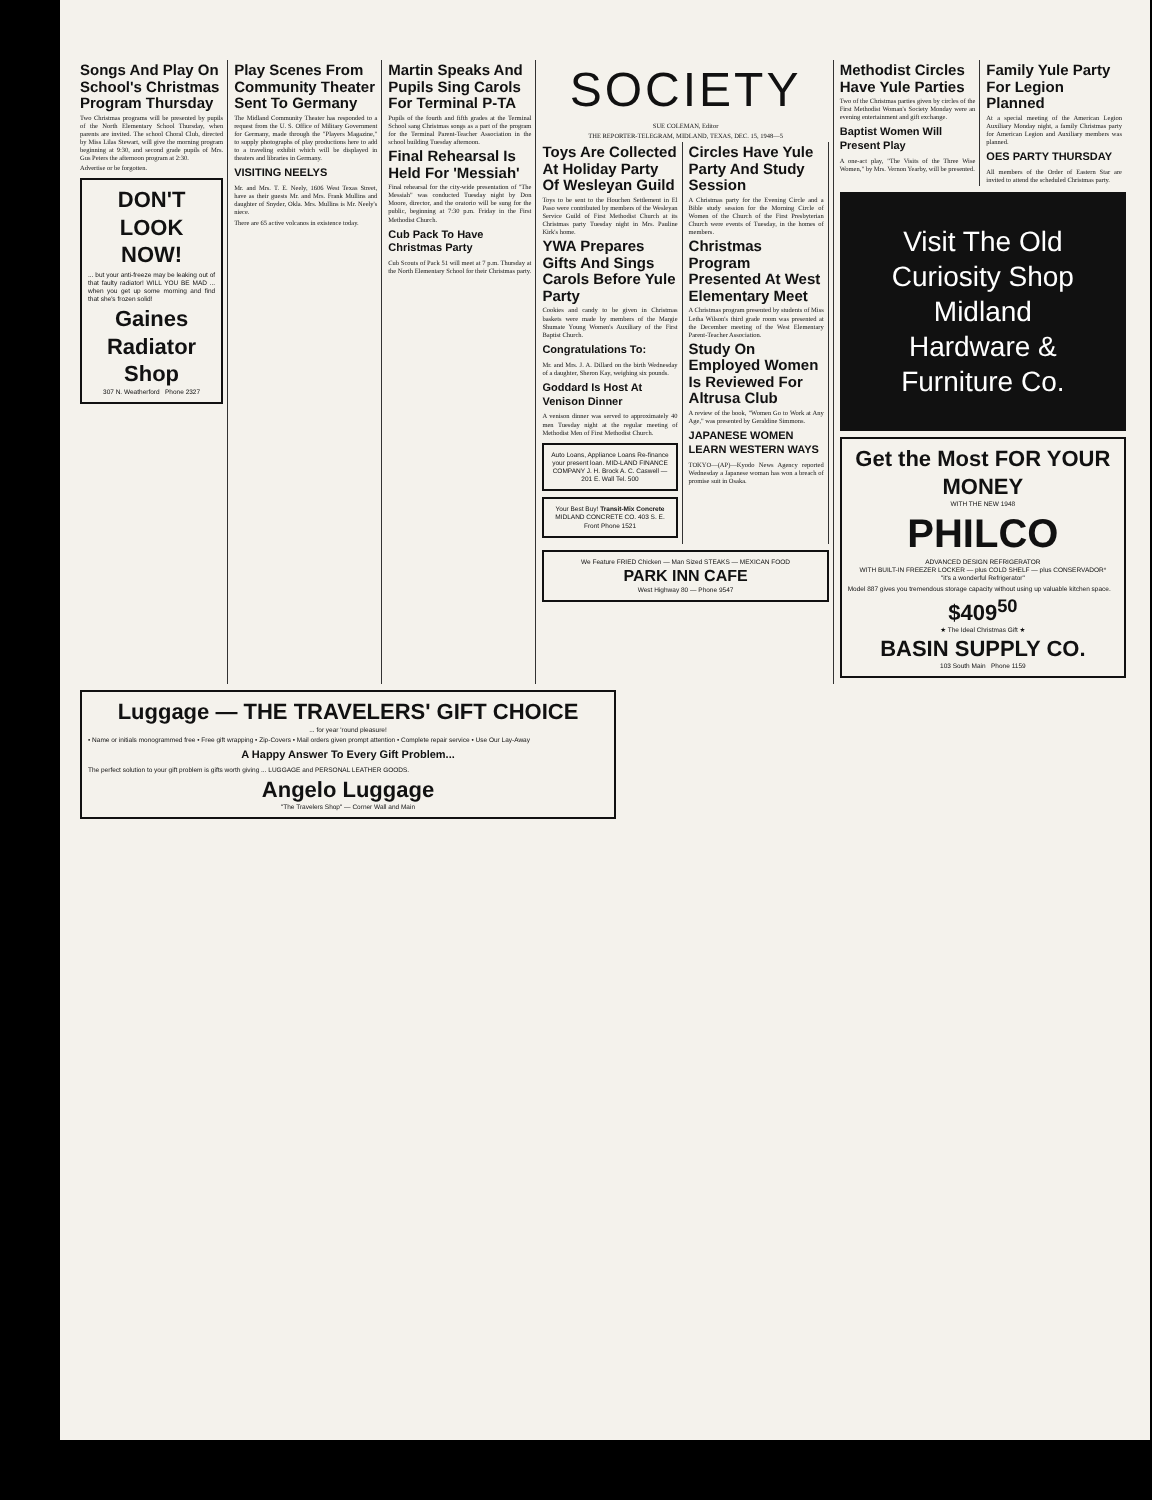Songs And Play On School's Christmas Program Thursday
Two Christmas programs will be presented by pupils of the North Elementary School Thursday, when parents are invited. The school Choral Club, directed by Miss Lilas Stewart, will give the morning program beginning at 9:30, and second grade pupils of Mrs. Gus Peters the afternoon program at 2:30.
Advertise or be forgotten.
DON'T LOOK NOW!
... but your anti-freeze may be leaking out of that faulty radiator! WILL YOU BE MAD ... when you get up some morning and find that she's frozen solid!
Gaines Radiator Shop
307 N. Weatherford Phone 2327
Play Scenes From Community Theater Sent To Germany
The Midland Community Theater has responded to a request from the U. S. Office of Military Government for Germany, made through the "Players Magazine," to supply photographs of play productions here to add to a traveling exhibit which will be displayed in theaters and libraries in Germany.
VISITING NEELYS
Mr. and Mrs. T. E. Neely, 1606 West Texas Street, have as their guests Mr. and Mrs. Frank Mullins and daughter of Snyder, Okla. Mrs. Mullins is Mr. Neely's niece.
There are 65 active volcanos in existence today.
Martin Speaks And Pupils Sing Carols For Terminal P-TA
Pupils of the fourth and fifth grades at the Terminal School sang Christmas songs as a part of the program for the Terminal Parent-Teacher Association in the school building Tuesday afternoon.
Final Rehearsal Is Held For 'Messiah'
Final rehearsal for the city-wide presentation of "The Messiah" was conducted Tuesday night by Don Moore, director, and the oratorio will be sung for the public, beginning at 7:30 p.m. Friday in the First Methodist Church.
Cub Pack To Have Christmas Party
Cub Scouts of Pack 51 will meet at 7 p.m. Thursday at the North Elementary School for their Christmas party.
SOCIETY
SUE COLEMAN, Editor
THE REPORTER-TELEGRAM, MIDLAND, TEXAS, DEC. 15, 1948—5
Toys Are Collected At Holiday Party Of Wesleyan Guild
Toys to be sent to the Houchen Settlement in El Paso were contributed by members of the Wesleyan Service Guild of First Methodist Church at its Christmas party Tuesday night in Mrs. Pauline Kirk's home.
YWA Prepares Gifts And Sings Carols Before Yule Party
Cookies and candy to be given in Christmas baskets were made by members of the Margie Shumate Young Women's Auxiliary of the First Baptist Church.
Congratulations To:
Mr. and Mrs. J. A. Dillard on the birth Wednesday of a daughter, Sheron Kay, weighing six pounds.
Goddard Is Host At Venison Dinner
A venison dinner was served to approximately 40 men Tuesday night at the regular meeting of Methodist Men of First Methodist Church.
Auto Loans, Appliance Loans Re-finance your present loan. MID-LAND FINANCE COMPANY J. H. Brock A. C. Caswell — 201 E. Wall Tel. 500
Your Best Buy! Transit-Mix Concrete
MIDLAND CONCRETE CO. 403 S. E. Front Phone 1521
Circles Have Yule Party And Study Session
A Christmas party for the Evening Circle and a Bible study session for the Morning Circle of Women of the Church of the First Presbyterian Church were events of Tuesday, in the homes of members.
Christmas Program Presented At West Elementary Meet
A Christmas program presented by students of Miss Letha Wilson's third grade room was presented at the December meeting of the West Elementary Parent-Teacher Association.
Study On Employed Women Is Reviewed For Altrusa Club
A review of the book, "Women Go to Work at Any Age," was presented by Geraldine Simmons.
JAPANESE WOMEN LEARN WESTERN WAYS
TOKYO—(AP)—Kyodo News Agency reported Wednesday a Japanese woman has won a breach of promise suit in Osaka.
We Feature FRIED Chicken — Man Sized STEAKS — MEXICAN FOOD
PARK INN CAFE
West Highway 80 — Phone 9547
Methodist Circles Have Yule Parties
Two of the Christmas parties given by circles of the First Methodist Woman's Society Monday were an evening entertainment and gift exchange.
Baptist Women Will Present Play
A one-act play, "The Visits of the Three Wise Women," by Mrs. Vernon Yearby, will be presented.
Family Yule Party For Legion Planned
At a special meeting of the American Legion Auxiliary Monday night, a family Christmas party for American Legion and Auxiliary members was planned.
OES PARTY THURSDAY
All members of the Order of Eastern Star are invited to attend the scheduled Christmas party.
Visit The Old Curiosity Shop
Midland Hardware & Furniture Co.
Get the Most FOR YOUR MONEY
WITH THE NEW 1948
PHILCO
ADVANCED DESIGN REFRIGERATOR
WITH BUILT-IN FREEZER LOCKER — plus COLD SHELF — plus CONSERVADOR*
"it's a wonderful Refrigerator"
Model 887 gives you tremendous storage capacity without using up valuable kitchen space.
$409<sup>50</sup>
★ The Ideal Christmas Gift ★
BASIN SUPPLY CO.
103 South Main Phone 1159
Luggage — THE TRAVELERS' GIFT CHOICE
... for year 'round pleasure!
• Name or initials monogrammed free • Free gift wrapping • Zip-Covers • Mail orders given prompt attention • Complete repair service • Use Our Lay-Away
A Happy Answer To Every Gift Problem...
The perfect solution to your gift problem is gifts worth giving ... LUGGAGE and PERSONAL LEATHER GOODS.
Angelo Luggage
"The Travelers Shop" — Corner Wall and Main